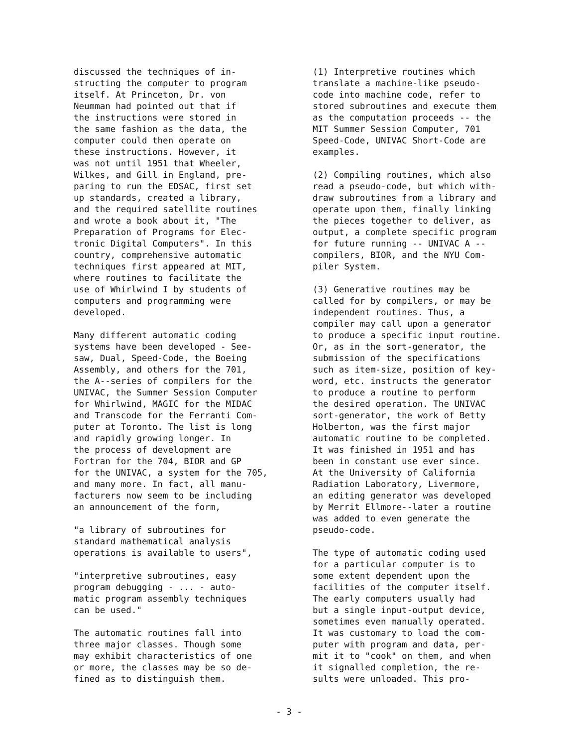discussed the techniques of in-
structing the computer to program
itself. At Princeton, Dr. von
Neumman had pointed out that if
the instructions were stored in
the same fashion as the data, the
computer could then operate on
these instructions. However, it
was not until 1951 that Wheeler,
Wilkes, and Gill in England, pre-
paring to run the EDSAC, first set
up standards, created a library,
and the required satellite routines
and wrote a book about it, "The
Preparation of Programs for Elec-
tronic Digital Computers". In this
country, comprehensive automatic
techniques first appeared at MIT,
where routines to facilitate the
use of Whirlwind I by students of
computers and programming were
developed.
Many different automatic coding
systems have been developed - See-
saw, Dual, Speed-Code, the Boeing
Assembly, and others for the 701,
the A--series of compilers for the
UNIVAC, the Summer Session Computer
for Whirlwind, MAGIC for the MIDAC
and Transcode for the Ferranti Com-
puter at Toronto. The list is long
and rapidly growing longer. In
the process of development are
Fortran for the 704, BIOR and GP
for the UNIVAC, a system for the 705,
and many more. In fact, all manu-
facturers now seem to be including
an announcement of the form,
"a library of subroutines for
standard mathematical analysis
operations is available to users",
"interpretive subroutines, easy
program debugging - ... - auto-
matic program assembly techniques
can be used."
The automatic routines fall into
three major classes. Though some
may exhibit characteristics of one
or more, the classes may be so de-
fined as to distinguish them.
(1) Interpretive routines which
translate a machine-like pseudo-
code into machine code, refer to
stored subroutines and execute them
as the computation proceeds -- the
MIT Summer Session Computer, 701
Speed-Code, UNIVAC Short-Code are
examples.
(2) Compiling routines, which also
read a pseudo-code, but which with-
draw subroutines from a library and
operate upon them, finally linking
the pieces together to deliver, as
output, a complete specific program
for future running -- UNIVAC A --
compilers, BIOR, and the NYU Com-
piler System.
(3) Generative routines may be
called for by compilers, or may be
independent routines. Thus, a
compiler may call upon a generator
to produce a specific input routine.
Or, as in the sort-generator, the
submission of the specifications
such as item-size, position of key-
word, etc. instructs the generator
to produce a routine to perform
the desired operation. The UNIVAC
sort-generator, the work of Betty
Holberton, was the first major
automatic routine to be completed.
It was finished in 1951 and has
been in constant use ever since.
At the University of California
Radiation Laboratory, Livermore,
an editing generator was developed
by Merrit Ellmore--later a routine
was added to even generate the
pseudo-code.
The type of automatic coding used
for a particular computer is to
some extent dependent upon the
facilities of the computer itself.
The early computers usually had
but a single input-output device,
sometimes even manually operated.
It was customary to load the com-
puter with program and data, per-
mit it to "cook" on them, and when
it signalled completion, the re-
sults were unloaded. This pro-
- 3 -